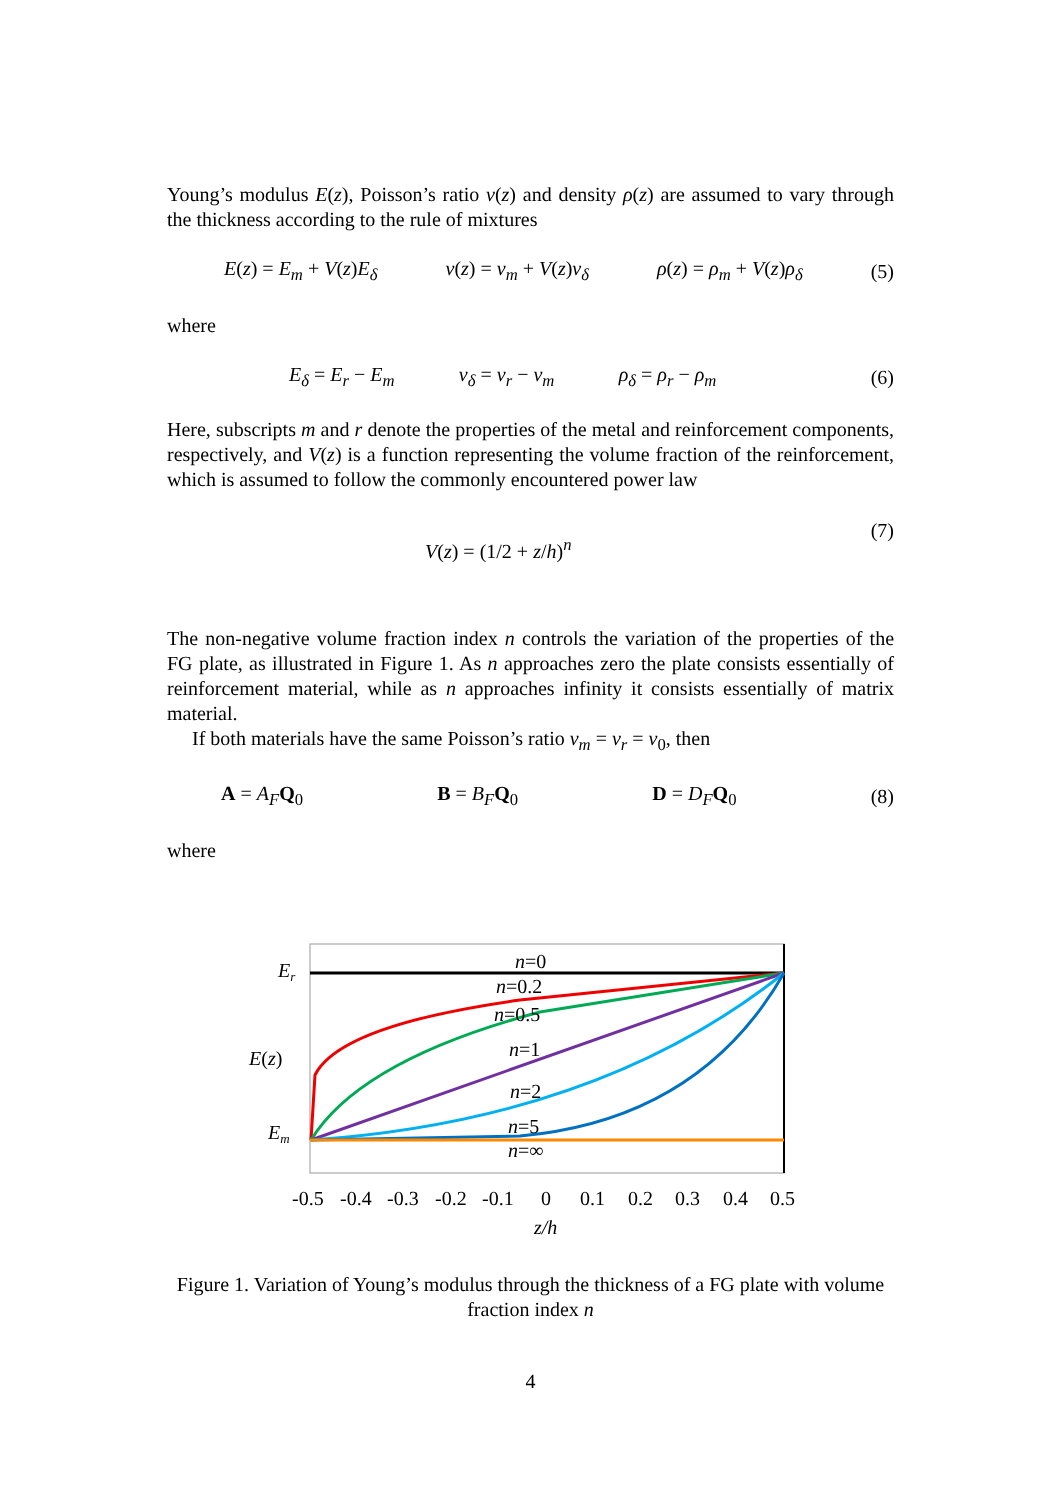Young’s modulus E(z), Poisson’s ratio ν(z) and density ρ(z) are assumed to vary through the thickness according to the rule of mixtures
E(z) = E<sub>m</sub> + V(z)E<sub>δ</sub> ν(z) = ν<sub>m</sub> + V(z)ν<sub>δ</sub> ρ(z) = ρ<sub>m</sub> + V(z)ρ<sub>δ</sub> (5)
where
E<sub>δ</sub> = E<sub>r</sub> − E<sub>m</sub> ν<sub>δ</sub> = ν<sub>r</sub> − ν<sub>m</sub> ρ<sub>δ</sub> = ρ<sub>r</sub> − ρ<sub>m</sub> (6)
Here, subscripts m and r denote the properties of the metal and reinforcement components, respectively, and V(z) is a function representing the volume fraction of the reinforcement, which is assumed to follow the commonly encountered power law
V(z) = (1/2 + z/h)<sup>n</sup> (7)
The non-negative volume fraction index n controls the variation of the properties of the FG plate, as illustrated in Figure 1. As n approaches zero the plate consists essentially of reinforcement material, while as n approaches infinity it consists essentially of matrix material.
If both materials have the same Poisson’s ratio ν<sub>m</sub> = ν<sub>r</sub> = ν<sub>0</sub>, then
A = A<sub>F</sub> Q<sub>0</sub> B = B<sub>F</sub> Q<sub>0</sub> D = D<sub>F</sub> Q<sub>0</sub> (8)
where
n=0
n=0.2
n=0.5
n=1
n=2
n=5
n=∞
Er
E(z)
Em
-0.5
-0.4
-0.3
-0.2
-0.1
0
0.1
0.2
0.3
0.4
0.5
z/h
Figure 1. Variation of Young’s modulus through the thickness of a FG plate with volume fraction index n
4